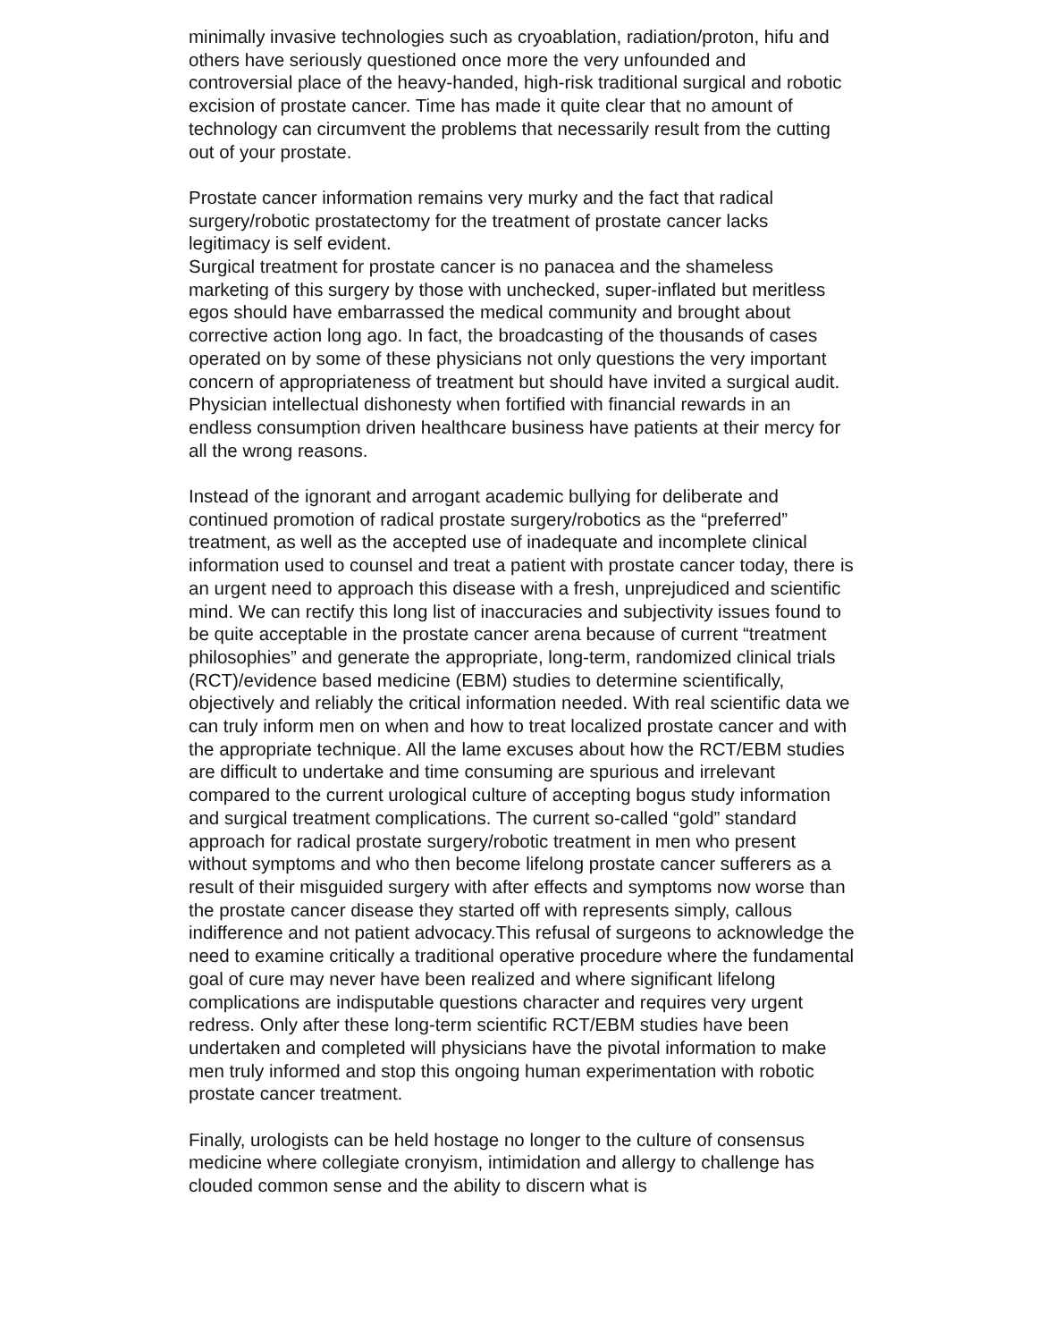minimally invasive technologies such as cryoablation, radiation/proton, hifu and others have seriously questioned once more the very unfounded and controversial place of the heavy-handed, high-risk traditional surgical and robotic excision of prostate cancer. Time has made it quite clear that no amount of technology can circumvent the problems that necessarily result from the cutting out of your prostate.
Prostate cancer information remains very murky and the fact that radical surgery/robotic prostatectomy for the treatment of prostate cancer lacks legitimacy is self evident.
Surgical treatment for prostate cancer is no panacea and the shameless marketing of this surgery by those with unchecked, super-inflated but meritless egos should have embarrassed the medical community and brought about corrective action long ago. In fact, the broadcasting of the thousands of cases operated on by some of these physicians not only questions the very important concern of appropriateness of treatment but should have invited a surgical audit. Physician intellectual dishonesty when fortified with financial rewards in an endless consumption driven healthcare business have patients at their mercy for all the wrong reasons.
Instead of the ignorant and arrogant academic bullying for deliberate and continued promotion of radical prostate surgery/robotics as the “preferred” treatment, as well as the accepted use of inadequate and incomplete clinical information used to counsel and treat a patient with prostate cancer today, there is an urgent need to approach this disease with a fresh, unprejudiced and scientific mind. We can rectify this long list of inaccuracies and subjectivity issues found to be quite acceptable in the prostate cancer arena because of current “treatment philosophies” and generate the appropriate, long-term, randomized clinical trials (RCT)/evidence based medicine (EBM) studies to determine scientifically, objectively and reliably the critical information needed. With real scientific data we can truly inform men on when and how to treat localized prostate cancer and with the appropriate technique. All the lame excuses about how the RCT/EBM studies are difficult to undertake and time consuming are spurious and irrelevant compared to the current urological culture of accepting bogus study information and surgical treatment complications. The current so-called “gold” standard approach for radical prostate surgery/robotic treatment in men who present without symptoms and who then become lifelong prostate cancer sufferers as a result of their misguided surgery with after effects and symptoms now worse than the prostate cancer disease they started off with represents simply, callous indifference and not patient advocacy.This refusal of surgeons to acknowledge the need to examine critically a traditional operative procedure where the fundamental goal of cure may never have been realized and where significant lifelong complications are indisputable questions character and requires very urgent redress. Only after these long-term scientific RCT/EBM studies have been undertaken and completed will physicians have the pivotal information to make men truly informed and stop this ongoing human experimentation with robotic prostate cancer treatment.
Finally, urologists can be held hostage no longer to the culture of consensus medicine where collegiate cronyism, intimidation and allergy to challenge has clouded common sense and the ability to discern what is